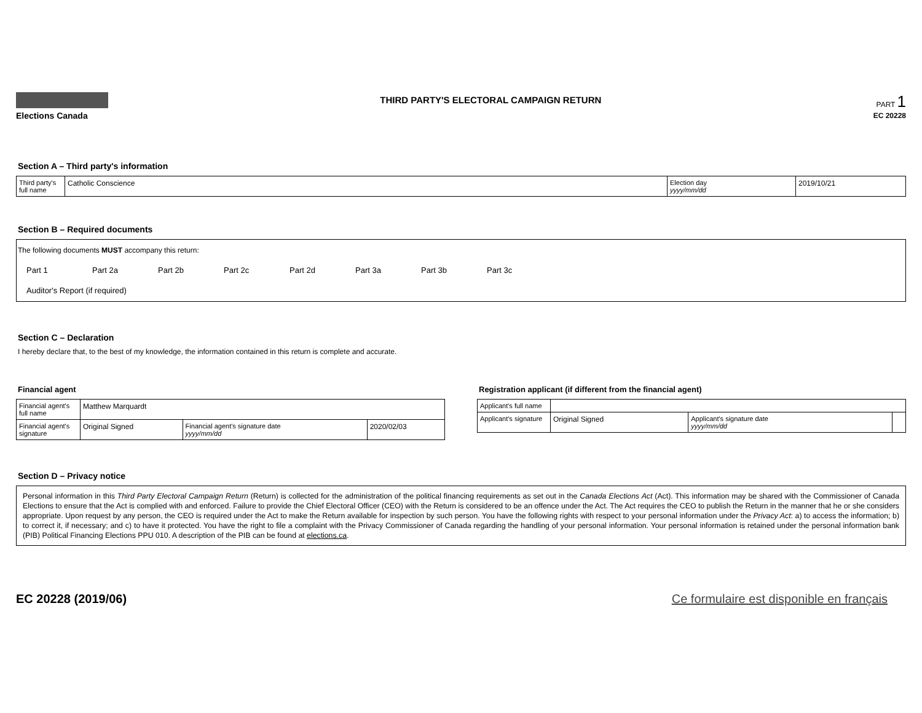Elections Canada
THIRD PARTY'S ELECTORAL CAMPAIGN RETURN
PART 1
EC 20228
Section A – Third party's information
| Third party's full name | Catholic Conscience | Election day yyyy/mm/dd | 2019/10/21 |
Section B – Required documents
The following documents MUST accompany this return:
Part 1 Part 2a Part 2b Part 2c Part 2d Part 3a Part 3b Part 3c
Auditor's Report (if required)
Section C – Declaration
I hereby declare that, to the best of my knowledge, the information contained in this return is complete and accurate.
Financial agent
| Financial agent's full name | Matthew Marquardt | | |
| Financial agent's signature | Original Signed | Financial agent's signature date yyyy/mm/dd | 2020/02/03 |
Registration applicant (if different from the financial agent)
| Applicant's full name | | | |
| Applicant's signature | Original Signed | Applicant's signature date yyyy/mm/dd | |
Section D – Privacy notice
Personal information in this Third Party Electoral Campaign Return (Return) is collected for the administration of the political financing requirements as set out in the Canada Elections Act (Act). This information may be shared with the Commissioner of Canada Elections to ensure that the Act is complied with and enforced. Failure to provide the Chief Electoral Officer (CEO) with the Return is considered to be an offence under the Act. The Act requires the CEO to publish the Return in the manner that he or she considers appropriate. Upon request by any person, the CEO is required under the Act to make the Return available for inspection by such person. You have the following rights with respect to your personal information under the Privacy Act: a) to access the information; b) to correct it, if necessary; and c) to have it protected. You have the right to file a complaint with the Privacy Commissioner of Canada regarding the handling of your personal information. Your personal information is retained under the personal information bank (PIB) Political Financing Elections PPU 010. A description of the PIB can be found at elections.ca.
EC 20228 (2019/06) Ce formulaire est disponible en français